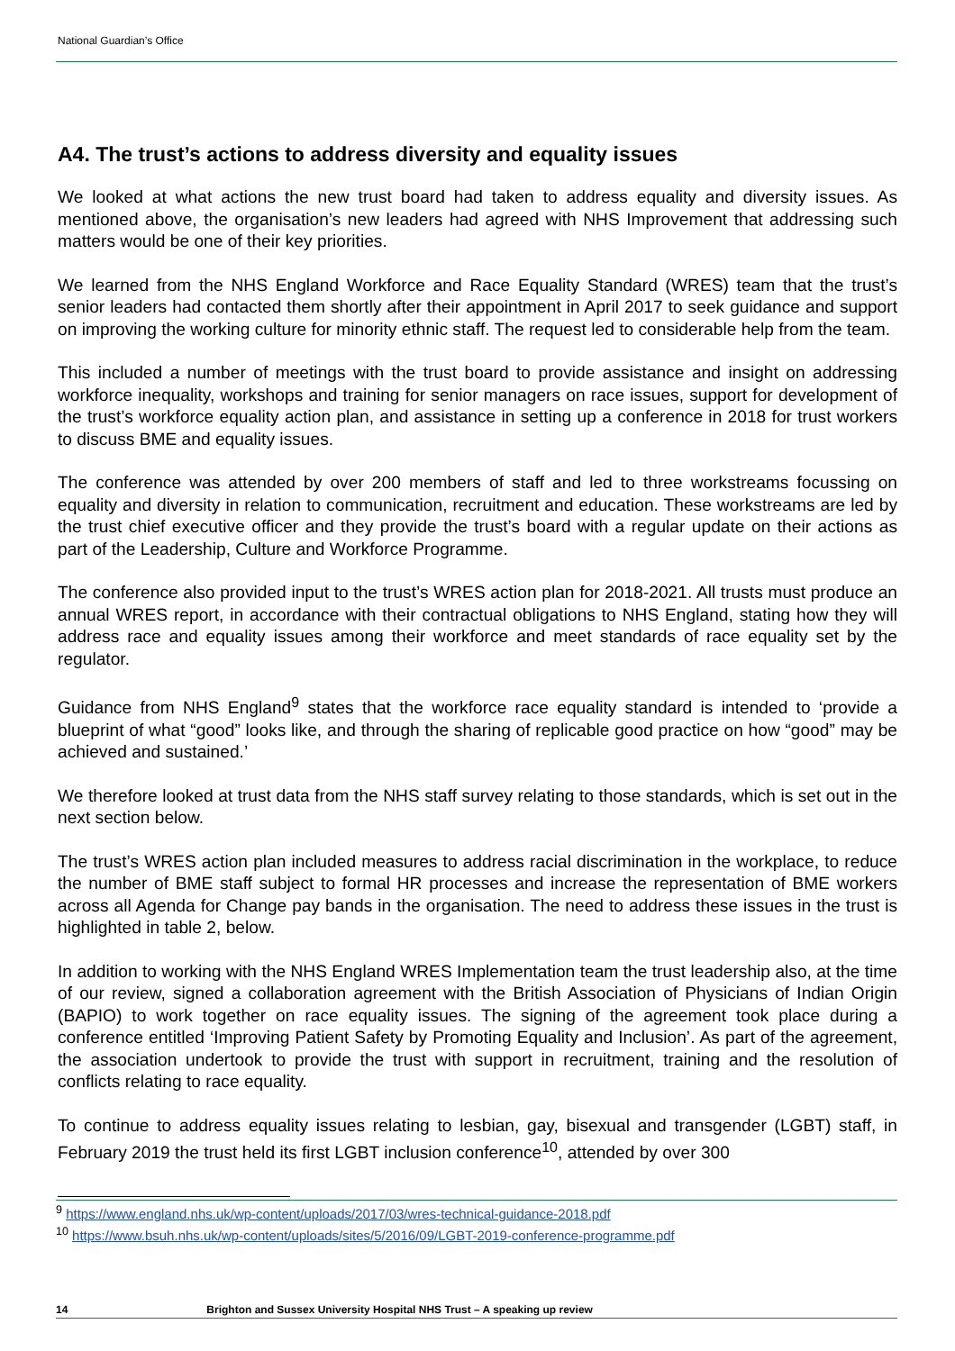National Guardian’s Office
A4. The trust’s actions to address diversity and equality issues
We looked at what actions the new trust board had taken to address equality and diversity issues. As mentioned above, the organisation’s new leaders had agreed with NHS Improvement that addressing such matters would be one of their key priorities.
We learned from the NHS England Workforce and Race Equality Standard (WRES) team that the trust’s senior leaders had contacted them shortly after their appointment in April 2017 to seek guidance and support on improving the working culture for minority ethnic staff. The request led to considerable help from the team.
This included a number of meetings with the trust board to provide assistance and insight on addressing workforce inequality, workshops and training for senior managers on race issues, support for development of the trust’s workforce equality action plan, and assistance in setting up a conference in 2018 for trust workers to discuss BME and equality issues.
The conference was attended by over 200 members of staff and led to three workstreams focussing on equality and diversity in relation to communication, recruitment and education. These workstreams are led by the trust chief executive officer and they provide the trust’s board with a regular update on their actions as part of the Leadership, Culture and Workforce Programme.
The conference also provided input to the trust’s WRES action plan for 2018-2021. All trusts must produce an annual WRES report, in accordance with their contractual obligations to NHS England, stating how they will address race and equality issues among their workforce and meet standards of race equality set by the regulator.
Guidance from NHS England<sup>9</sup> states that the workforce race equality standard is intended to ‘provide a blueprint of what “good” looks like, and through the sharing of replicable good practice on how “good” may be achieved and sustained.’
We therefore looked at trust data from the NHS staff survey relating to those standards, which is set out in the next section below.
The trust’s WRES action plan included measures to address racial discrimination in the workplace, to reduce the number of BME staff subject to formal HR processes and increase the representation of BME workers across all Agenda for Change pay bands in the organisation. The need to address these issues in the trust is highlighted in table 2, below.
In addition to working with the NHS England WRES Implementation team the trust leadership also, at the time of our review, signed a collaboration agreement with the British Association of Physicians of Indian Origin (BAPIO) to work together on race equality issues. The signing of the agreement took place during a conference entitled ‘Improving Patient Safety by Promoting Equality and Inclusion’. As part of the agreement, the association undertook to provide the trust with support in recruitment, training and the resolution of conflicts relating to race equality.
To continue to address equality issues relating to lesbian, gay, bisexual and transgender (LGBT) staff, in February 2019 the trust held its first LGBT inclusion conference<sup>10</sup>, attended by over 300
<sup>9</sup> https://www.england.nhs.uk/wp-content/uploads/2017/03/wres-technical-guidance-2018.pdf
<sup>10</sup> https://www.bsuh.nhs.uk/wp-content/uploads/sites/5/2016/09/LGBT-2019-conference-programme.pdf
14 Brighton and Sussex University Hospital NHS Trust – A speaking up review